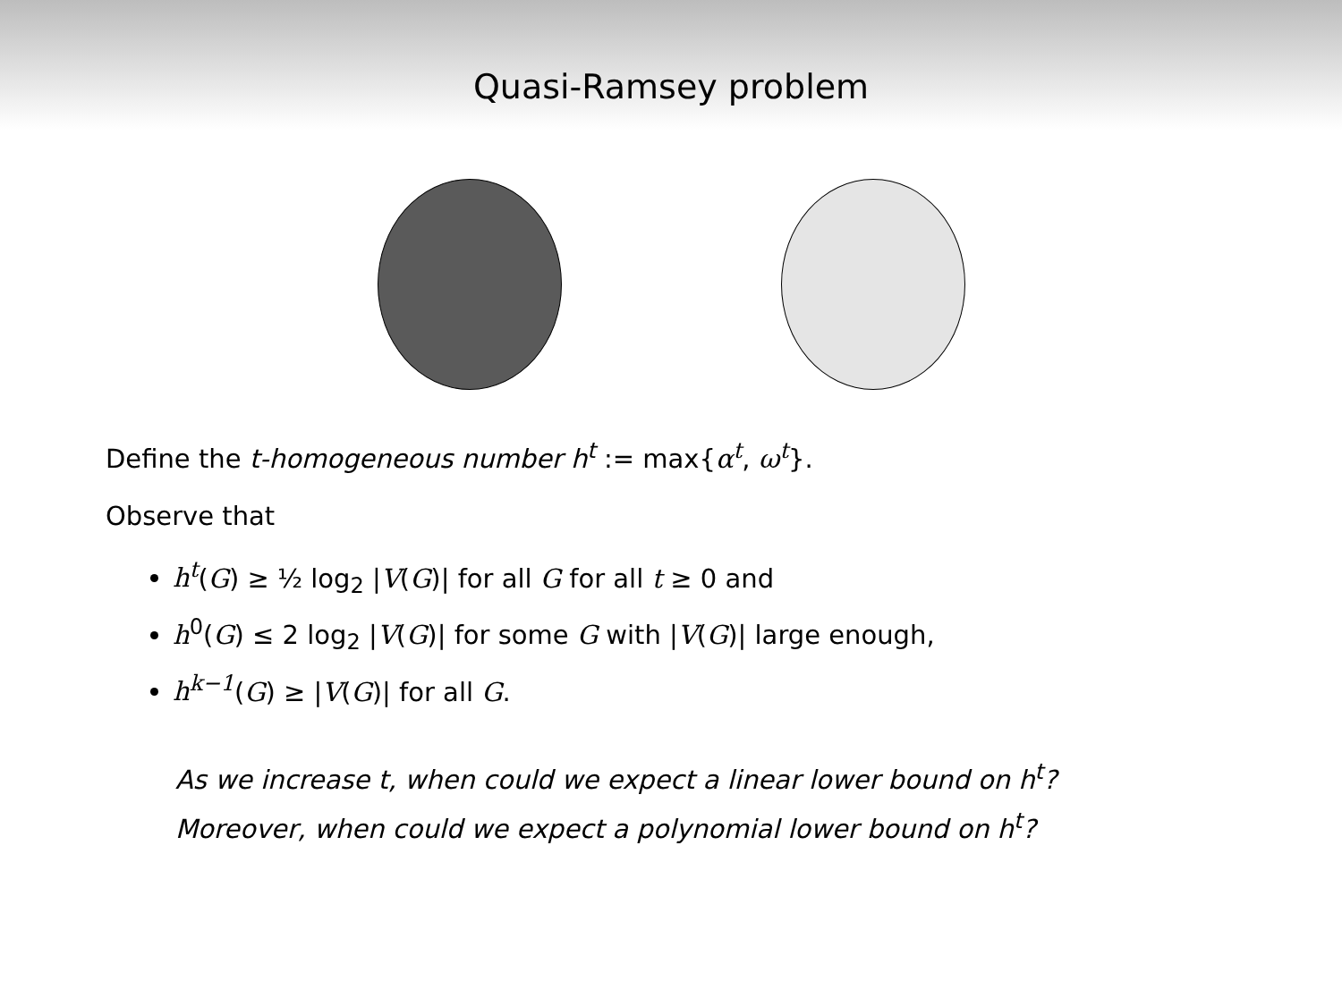Quasi-Ramsey problem
Define the t-homogeneous number h<sup>t</sup> := max{α<sup>t</sup>, ω<sup>t</sup>}.
Observe that
h<sup>t</sup>(G) ≥ ½ log<sub>2</sub> |V(G)| for all G for all t ≥ 0 and
h<sup>0</sup>(G) ≤ 2 log<sub>2</sub> |V(G)| for some G with |V(G)| large enough,
h<sup>k−1</sup>(G) ≥ |V(G)| for all G.
As we increase t, when could we expect a linear lower bound on h<sup>t</sup>?
Moreover, when could we expect a polynomial lower bound on h<sup>t</sup>?